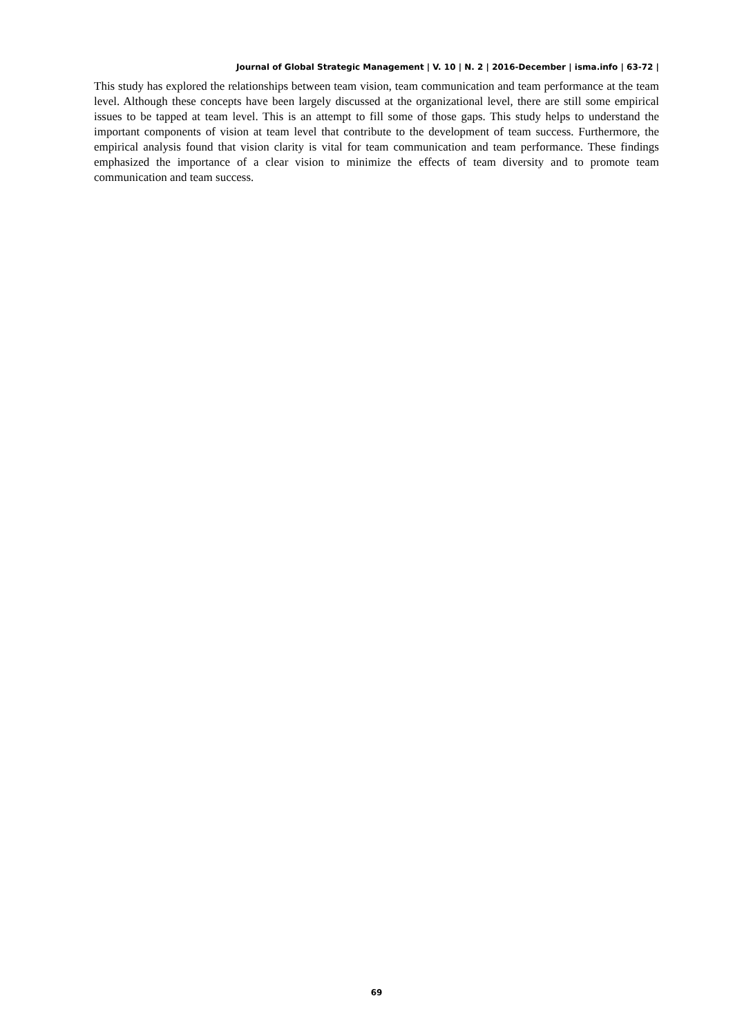Journal of Global Strategic Management | V. 10 | N. 2 | 2016-December | isma.info | 63-72 |
This study has explored the relationships between team vision, team communication and team performance at the team level. Although these concepts have been largely discussed at the organizational level, there are still some empirical issues to be tapped at team level. This is an attempt to fill some of those gaps. This study helps to understand the important components of vision at team level that contribute to the development of team success. Furthermore, the empirical analysis found that vision clarity is vital for team communication and team performance. These findings emphasized the importance of a clear vision to minimize the effects of team diversity and to promote team communication and team success.
69